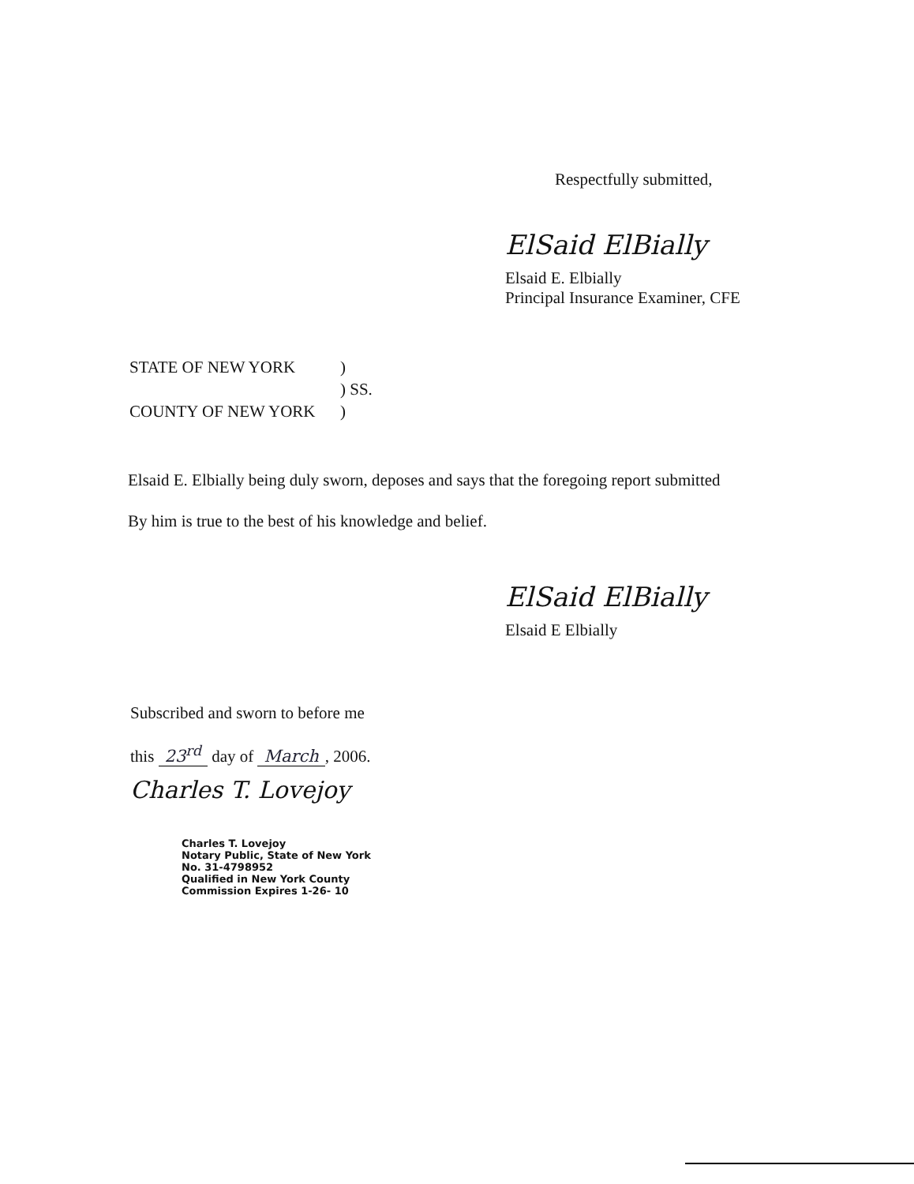Respectfully submitted,
ElSaid ElBially
Elsaid E. Elbially
Principal Insurance Examiner, CFE
| STATE OF NEW YORK | ) |
| | ) SS. |
| COUNTY OF NEW YORK | ) |
Elsaid E. Elbially being duly sworn, deposes and says that the foregoing report submitted
By him is true to the best of his knowledge and belief.
ElSaid ElBially
Elsaid E Elbially
Subscribed and sworn to before me
this 23<sup>rd</sup> day of March, 2006.
Charles T. Lovejoy
Charles T. Lovejoy
Notary Public, State of New York
No. 31-4798952
Qualified in New York County
Commission Expires 1-26- 10